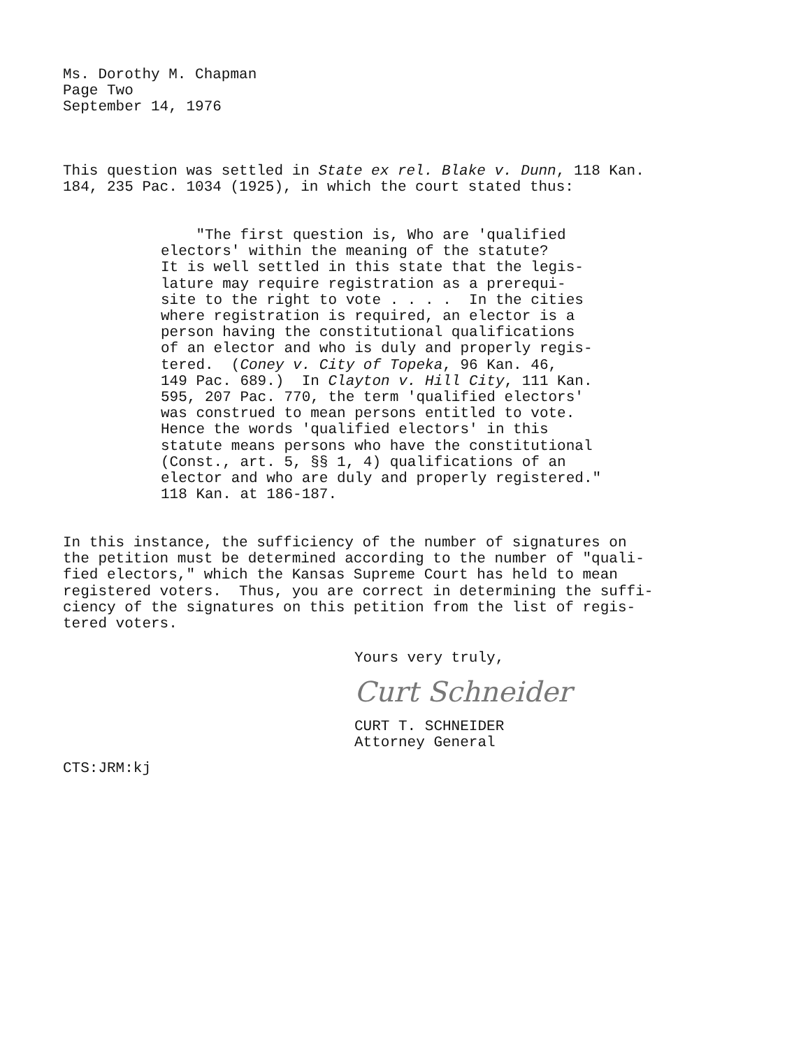Ms. Dorothy M. Chapman
Page Two
September 14, 1976
This question was settled in State ex rel. Blake v. Dunn, 118 Kan.
184, 235 Pac. 1034 (1925), in which the court stated thus:
"The first question is, Who are 'qualified
electors' within the meaning of the statute?
It is well settled in this state that the legis-
lature may require registration as a prerequi-
site to the right to vote . . . . In the cities
where registration is required, an elector is a
person having the constitutional qualifications
of an elector and who is duly and properly regis-
tered. (Coney v. City of Topeka, 96 Kan. 46,
149 Pac. 689.) In Clayton v. Hill City, 111 Kan.
595, 207 Pac. 770, the term 'qualified electors'
was construed to mean persons entitled to vote.
Hence the words 'qualified electors' in this
statute means persons who have the constitutional
(Const., art. 5, §§ 1, 4) qualifications of an
elector and who are duly and properly registered."
118 Kan. at 186-187.
In this instance, the sufficiency of the number of signatures on
the petition must be determined according to the number of "quali-
fied electors," which the Kansas Supreme Court has held to mean
registered voters. Thus, you are correct in determining the suffi-
ciency of the signatures on this petition from the list of regis-
tered voters.
Yours very truly,
Curt Schneider
CURT T. SCHNEIDER
Attorney General
CTS:JRM:kj